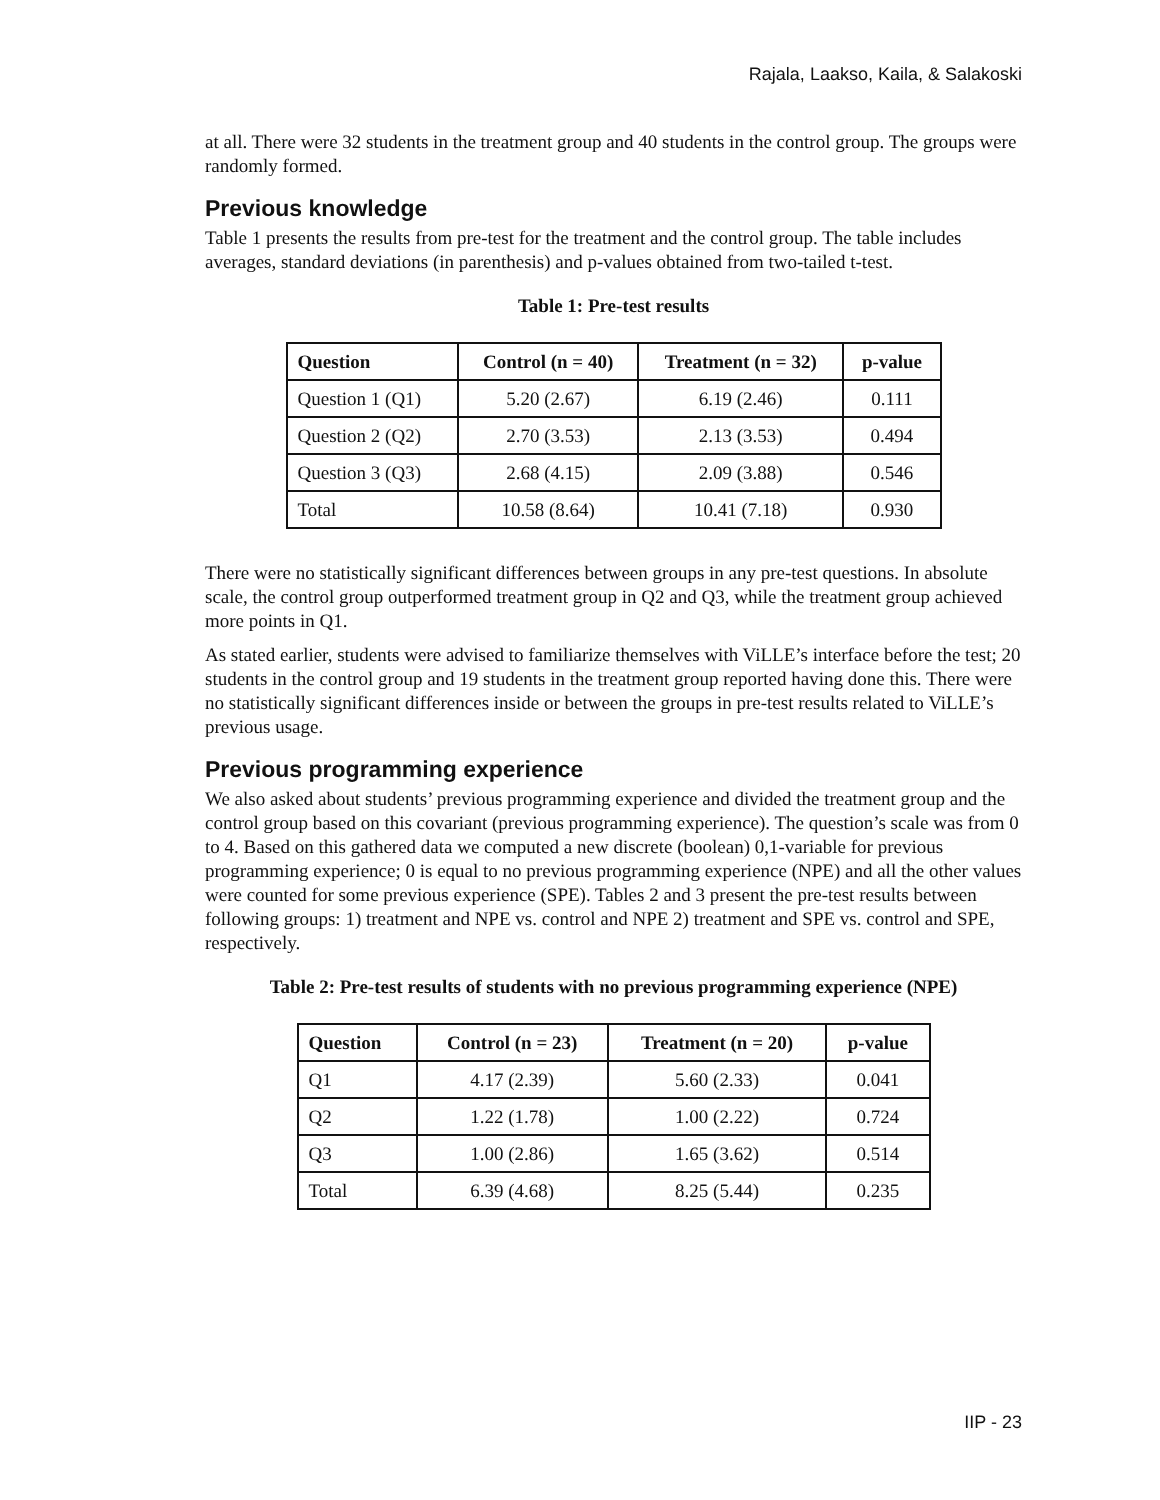Rajala, Laakso, Kaila, & Salakoski
at all. There were 32 students in the treatment group and 40 students in the control group. The groups were randomly formed.
Previous knowledge
Table 1 presents the results from pre-test for the treatment and the control group. The table includes averages, standard deviations (in parenthesis) and p-values obtained from two-tailed t-test.
Table 1: Pre-test results
| Question | Control (n = 40) | Treatment (n = 32) | p-value |
| --- | --- | --- | --- |
| Question 1 (Q1) | 5.20 (2.67) | 6.19 (2.46) | 0.111 |
| Question 2 (Q2) | 2.70 (3.53) | 2.13 (3.53) | 0.494 |
| Question 3 (Q3) | 2.68 (4.15) | 2.09 (3.88) | 0.546 |
| Total | 10.58 (8.64) | 10.41 (7.18) | 0.930 |
There were no statistically significant differences between groups in any pre-test questions. In absolute scale, the control group outperformed treatment group in Q2 and Q3, while the treatment group achieved more points in Q1.
As stated earlier, students were advised to familiarize themselves with ViLLE’s interface before the test; 20 students in the control group and 19 students in the treatment group reported having done this. There were no statistically significant differences inside or between the groups in pre-test results related to ViLLE’s previous usage.
Previous programming experience
We also asked about students’ previous programming experience and divided the treatment group and the control group based on this covariant (previous programming experience). The question’s scale was from 0 to 4. Based on this gathered data we computed a new discrete (boolean) 0,1-variable for previous programming experience; 0 is equal to no previous programming experience (NPE) and all the other values were counted for some previous experience (SPE). Tables 2 and 3 present the pre-test results between following groups: 1) treatment and NPE vs. control and NPE 2) treatment and SPE vs. control and SPE, respectively.
Table 2: Pre-test results of students with no previous programming experience (NPE)
| Question | Control (n = 23) | Treatment (n = 20) | p-value |
| --- | --- | --- | --- |
| Q1 | 4.17 (2.39) | 5.60 (2.33) | 0.041 |
| Q2 | 1.22 (1.78) | 1.00 (2.22) | 0.724 |
| Q3 | 1.00 (2.86) | 1.65 (3.62) | 0.514 |
| Total | 6.39 (4.68) | 8.25 (5.44) | 0.235 |
IIP - 23